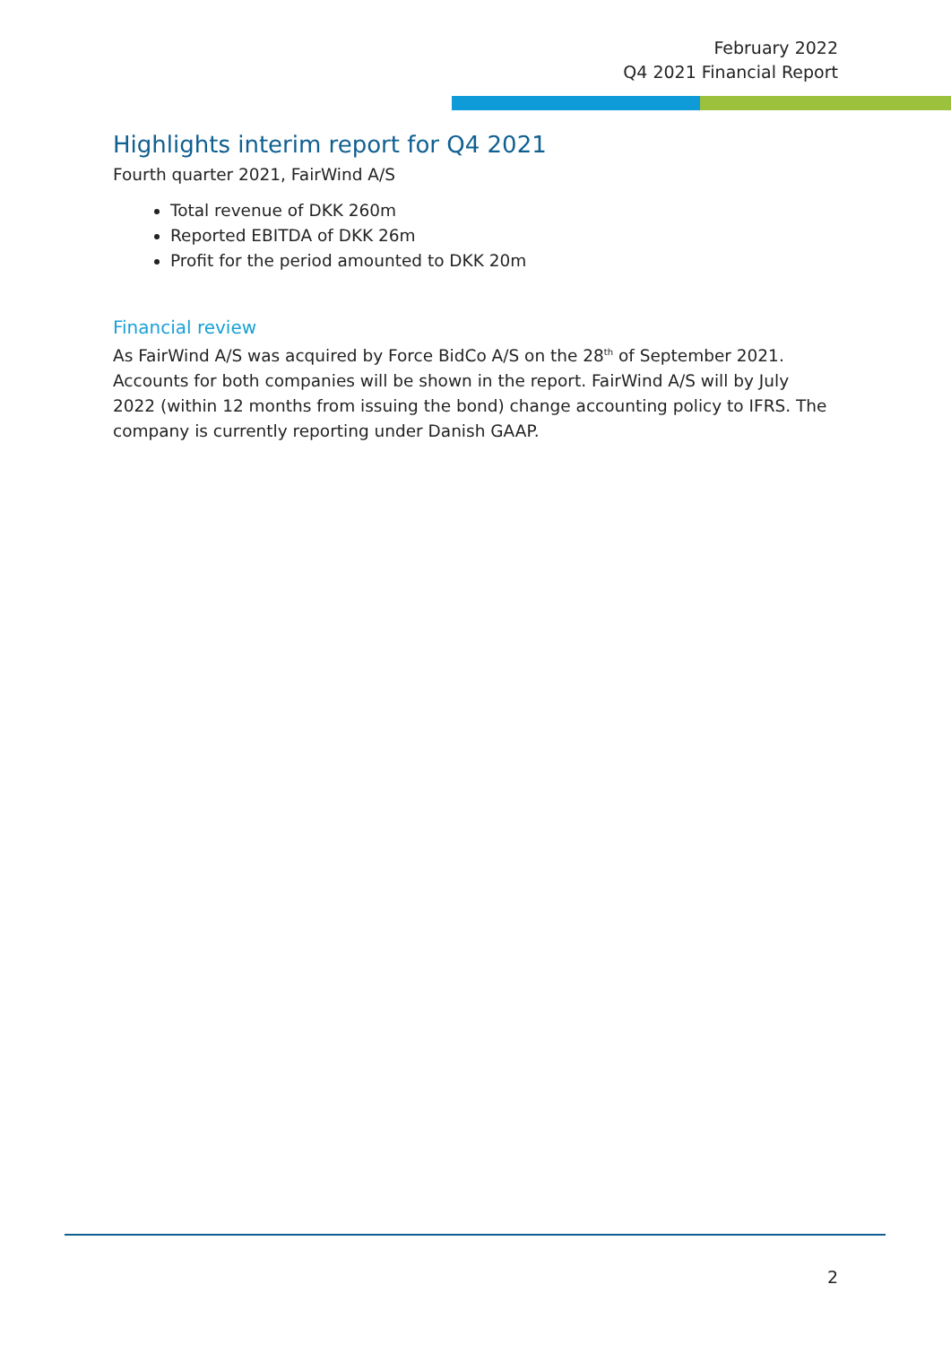February 2022
Q4 2021 Financial Report
Highlights interim report for Q4 2021
Fourth quarter 2021, FairWind A/S
Total revenue of DKK 260m
Reported EBITDA of DKK 26m
Profit for the period amounted to DKK 20m
Financial review
As FairWind A/S was acquired by Force BidCo A/S on the 28<sup>th</sup> of September 2021. Accounts for both companies will be shown in the report. FairWind A/S will by July 2022 (within 12 months from issuing the bond) change accounting policy to IFRS. The company is currently reporting under Danish GAAP.
2